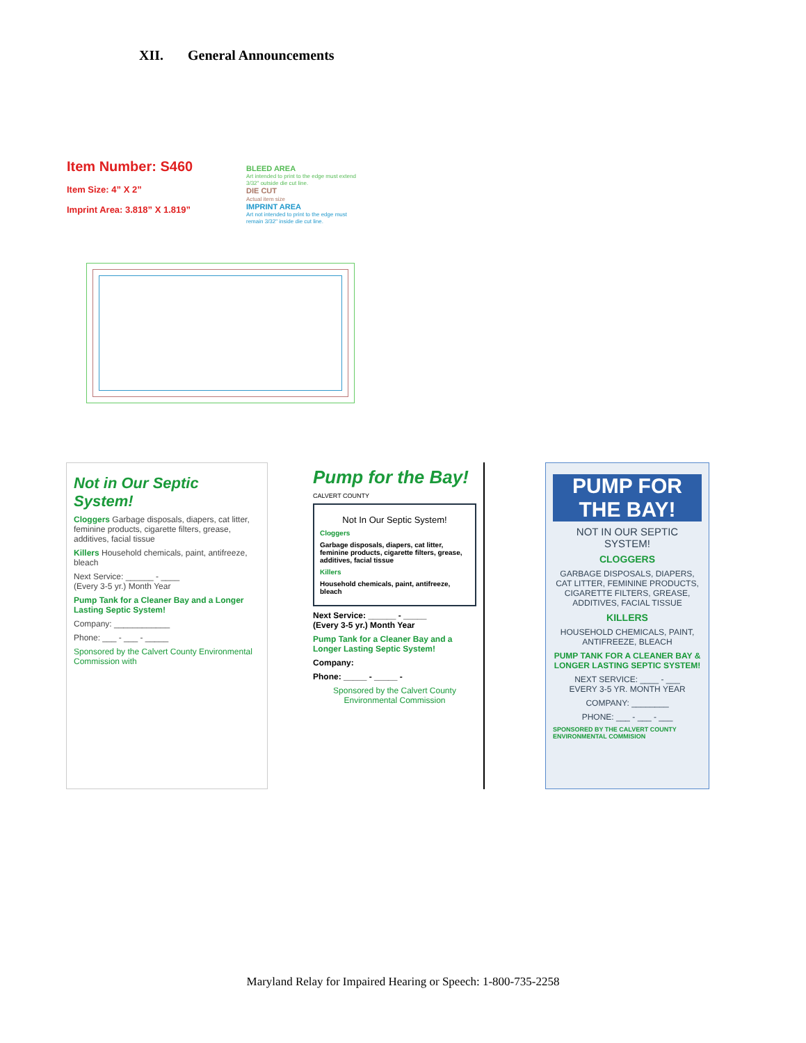XII. General Announcements
Item Number: S460
Item Size: 4” X 2”
Imprint Area: 3.818” X 1.819”
BLEED AREA
Art intended to print to the edge must extend 3/32" outside die cut line.
DIE CUT
Actual item size
IMPRINT AREA
Art not intended to print to the edge must remain 3/32" inside die cut line.
Not in Our Septic System!
Cloggers Garbage disposals, diapers, cat litter, feminine products, cigarette filters, grease, additives, facial tissue
Killers Household chemicals, paint, antifreeze, bleach
Next Service: ______ - ____
(Every 3-5 yr.) Month Year
Pump Tank for a Cleaner Bay and a Longer Lasting Septic System!
Company: ____________
Phone: ___ - ___ - _____
Sponsored by the Calvert County Environmental Commission with
Pump for the Bay!
CALVERT COUNTY
Not In Our Septic System!
Cloggers
Garbage disposals, diapers, cat litter, feminine products, cigarette filters, grease, additives, facial tissue
Killers
Household chemicals, paint, antifreeze, bleach
Next Service: ______ - _____
(Every 3-5 yr.) Month Year
Pump Tank for a Cleaner Bay and a Longer Lasting Septic System!
Company:
Phone: _____ - _____ -
Sponsored by the Calvert County Environmental Commission
PUMP FOR THE BAY!
NOT IN OUR SEPTIC SYSTEM!
CLOGGERS
GARBAGE DISPOSALS, DIAPERS, CAT LITTER, FEMININE PRODUCTS, CIGARETTE FILTERS, GREASE, ADDITIVES, FACIAL TISSUE
KILLERS
HOUSEHOLD CHEMICALS, PAINT, ANTIFREEZE, BLEACH
PUMP TANK FOR A CLEANER BAY & LONGER LASTING SEPTIC SYSTEM!
NEXT SERVICE: ____ - ___
EVERY 3-5 YR. MONTH YEAR
COMPANY: ________
PHONE: ___ - ___ - ___
SPONSORED BY THE CALVERT COUNTY ENVIRONMENTAL COMMISION
Maryland Relay for Impaired Hearing or Speech: 1-800-735-2258